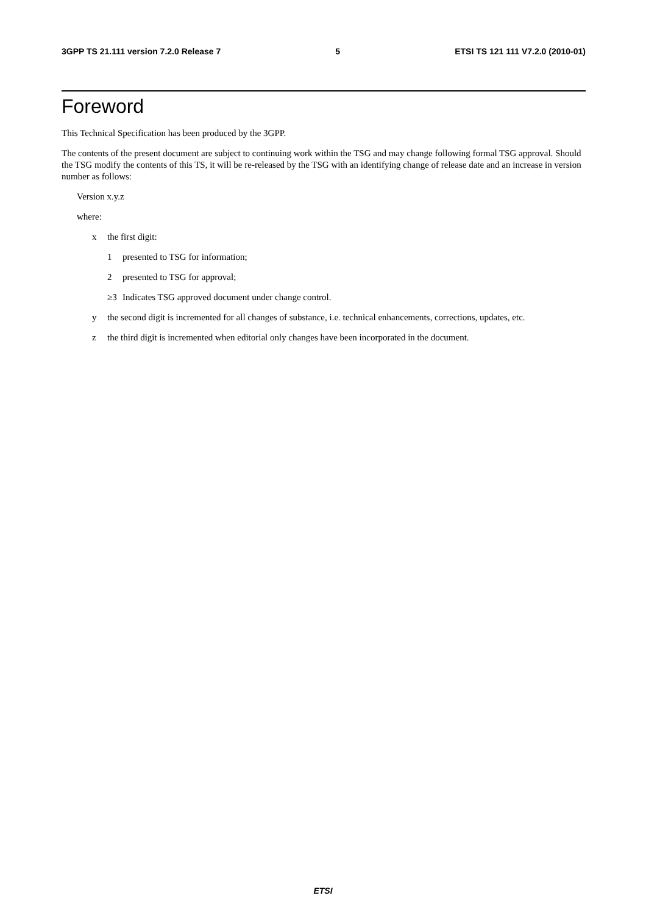3GPP TS 21.111 version 7.2.0 Release 7 5 ETSI TS 121 111 V7.2.0 (2010-01)
Foreword
This Technical Specification has been produced by the 3GPP.
The contents of the present document are subject to continuing work within the TSG and may change following formal TSG approval. Should the TSG modify the contents of this TS, it will be re-released by the TSG with an identifying change of release date and an increase in version number as follows:
Version x.y.z
where:
x the first digit:
1 presented to TSG for information;
2 presented to TSG for approval;
≥3 Indicates TSG approved document under change control.
y the second digit is incremented for all changes of substance, i.e. technical enhancements, corrections, updates, etc.
z the third digit is incremented when editorial only changes have been incorporated in the document.
ETSI